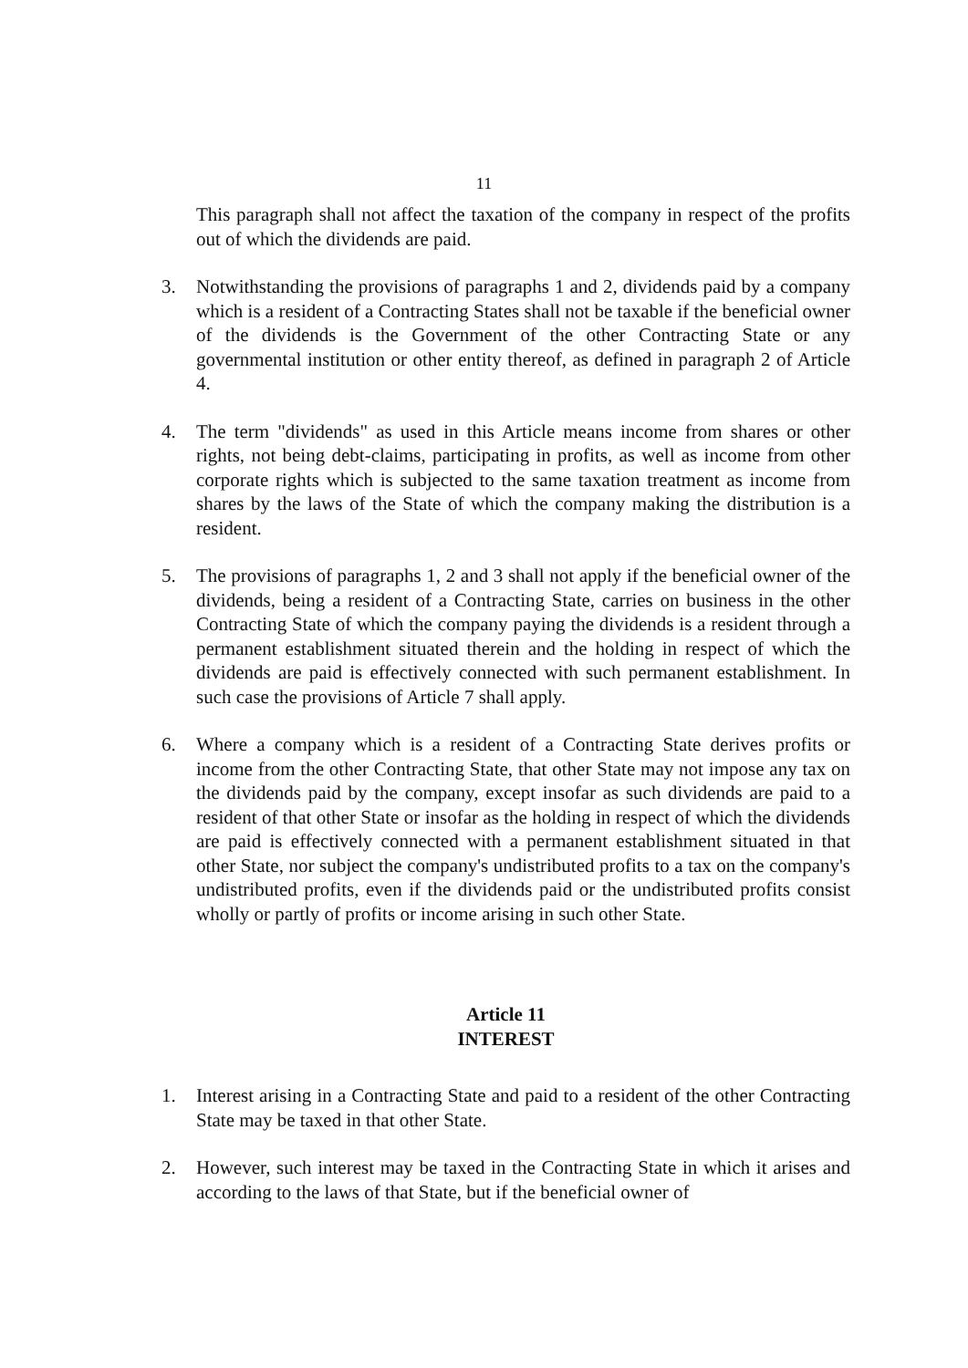11
This paragraph shall not affect the taxation of the company in respect of the profits out of which the dividends are paid.
3. Notwithstanding the provisions of paragraphs 1 and 2, dividends paid by a company which is a resident of a Contracting States shall not be taxable if the beneficial owner of the dividends is the Government of the other Contracting State or any governmental institution or other entity thereof, as defined in paragraph 2 of Article 4.
4. The term "dividends" as used in this Article means income from shares or other rights, not being debt-claims, participating in profits, as well as income from other corporate rights which is subjected to the same taxation treatment as income from shares by the laws of the State of which the company making the distribution is a resident.
5. The provisions of paragraphs 1, 2 and 3 shall not apply if the beneficial owner of the dividends, being a resident of a Contracting State, carries on business in the other Contracting State of which the company paying the dividends is a resident through a permanent establishment situated therein and the holding in respect of which the dividends are paid is effectively connected with such permanent establishment. In such case the provisions of Article 7 shall apply.
6. Where a company which is a resident of a Contracting State derives profits or income from the other Contracting State, that other State may not impose any tax on the dividends paid by the company, except insofar as such dividends are paid to a resident of that other State or insofar as the holding in respect of which the dividends are paid is effectively connected with a permanent establishment situated in that other State, nor subject the company's undistributed profits to a tax on the company's undistributed profits, even if the dividends paid or the undistributed profits consist wholly or partly of profits or income arising in such other State.
Article 11
INTEREST
1. Interest arising in a Contracting State and paid to a resident of the other Contracting State may be taxed in that other State.
2. However, such interest may be taxed in the Contracting State in which it arises and according to the laws of that State, but if the beneficial owner of